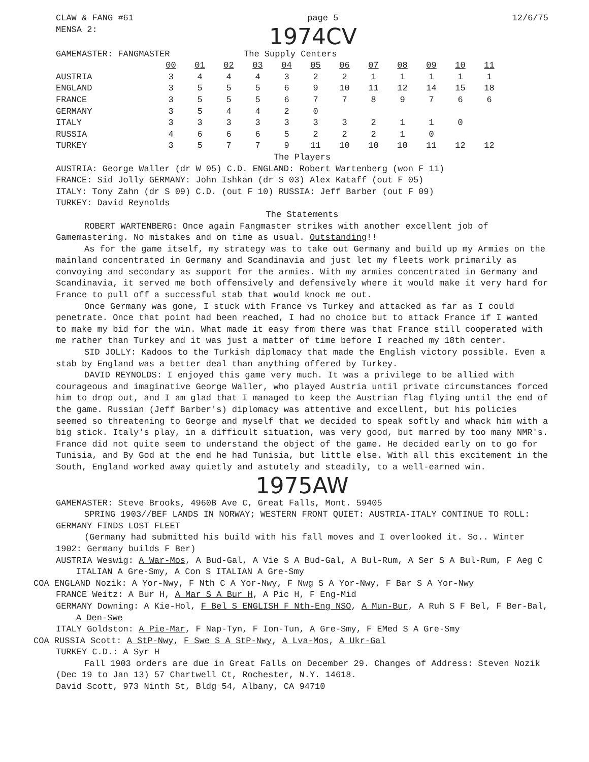CLAW & FANG #61 page 5 12/6/75
MENSA 2: 1974CV
GAMEMASTER: FANGMASTER The Supply Centers
| | 00 | 01 | 02 | 03 | 04 | 05 | 06 | 07 | 08 | 09 | 10 | 11 |
| AUSTRIA | 3 | 4 | 4 | 4 | 3 | 2 | 2 | 1 | 1 | 1 | 1 | 1 |
| ENGLAND | 3 | 5 | 5 | 5 | 6 | 9 | 10 | 11 | 12 | 14 | 15 | 18 |
| FRANCE | 3 | 5 | 5 | 5 | 6 | 7 | 7 | 8 | 9 | 7 | 6 | 6 |
| GERMANY | 3 | 5 | 4 | 4 | 2 | 0 | | | | | | |
| ITALY | 3 | 3 | 3 | 3 | 3 | 3 | 3 | 2 | 1 | 1 | 0 | |
| RUSSIA | 4 | 6 | 6 | 6 | 5 | 2 | 2 | 2 | 1 | 0 | | |
| TURKEY | 3 | 5 | 7 | 7 | 9 | 11 | 10 | 10 | 10 | 11 | 12 | 12 |
The Players
AUSTRIA: George Waller (dr W 05) C.D. ENGLAND: Robert Wartenberg (won F 11)
FRANCE: Sid Jolly GERMANY: John Ishkan (dr S 03) Alex Kataff (out F 05)
ITALY: Tony Zahn (dr S 09) C.D. (out F 10) RUSSIA: Jeff Barber (out F 09)
TURKEY: David Reynolds
The Statements
ROBERT WARTENBERG: Once again Fangmaster strikes with another excellent job of Gamemastering. No mistakes and on time as usual. Outstanding!!
As for the game itself, my strategy was to take out Germany and build up my Armies on the mainland concentrated in Germany and Scandinavia and just let my fleets work primarily as convoying and secondary as support for the armies. With my armies concentrated in Germany and Scandinavia, it served me both offensively and defensively where it would make it very hard for France to pull off a successful stab that would knock me out.
Once Germany was gone, I stuck with France vs Turkey and attacked as far as I could penetrate. Once that point had been reached, I had no choice but to attack France if I wanted to make my bid for the win. What made it easy from there was that France still cooperated with me rather than Turkey and it was just a matter of time before I reached my 18th center.
SID JOLLY: Kadoos to the Turkish diplomacy that made the English victory possible. Even a stab by England was a better deal than anything offered by Turkey.
DAVID REYNOLDS: I enjoyed this game very much. It was a privilege to be allied with courageous and imaginative George Waller, who played Austria until private circumstances forced him to drop out, and I am glad that I managed to keep the Austrian flag flying until the end of the game. Russian (Jeff Barber's) diplomacy was attentive and excellent, but his policies seemed so threatening to George and myself that we decided to speak softly and whack him with a big stick. Italy's play, in a difficult situation, was very good, but marred by too many NMR's. France did not quite seem to understand the object of the game. He decided early on to go for Tunisia, and By God at the end he had Tunisia, but little else. With all this excitement in the South, England worked away quietly and astutely and steadily, to a well-earned win.
1975AW
GAMEMASTER: Steve Brooks, 4960B Ave C, Great Falls, Mont. 59405
SPRING 1903//BEF LANDS IN NORWAY; WESTERN FRONT QUIET: AUSTRIA-ITALY CONTINUE TO ROLL: GERMANY FINDS LOST FLEET
(Germany had submitted his build with his fall moves and I overlooked it. So.. Winter 1902: Germany builds F Ber)
AUSTRIA Weswig: A War-Mos, A Bud-Gal, A Vie S A Bud-Gal, A Bul-Rum, A Ser S A Bul-Rum, F Aeg C ITALIAN A Gre-Smy, A Con S ITALIAN A Gre-Smy
COA ENGLAND Nozik: A Yor-Nwy, F Nth C A Yor-Nwy, F Nwg S A Yor-Nwy, F Bar S A Yor-Nwy
FRANCE Weitz: A Bur H, A Mar S A Bur H, A Pic H, F Eng-Mid
GERMANY Downing: A Kie-Hol, F Bel S ENGLISH F Nth-Eng NSO, A Mun-Bur, A Ruh S F Bel, F Ber-Bal, A Den-Swe
ITALY Goldston: A Pie-Mar, F Nap-Tyn, F Ion-Tun, A Gre-Smy, F EMed S A Gre-Smy
COA RUSSIA Scott: A StP-Nwy, F Swe S A StP-Nwy, A Lva-Mos, A Ukr-Gal
TURKEY C.D.: A Syr H
Fall 1903 orders are due in Great Falls on December 29. Changes of Address: Steven Nozik (Dec 19 to Jan 13) 57 Chartwell Ct, Rochester, N.Y. 14618.
David Scott, 973 Ninth St, Bldg 54, Albany, CA 94710